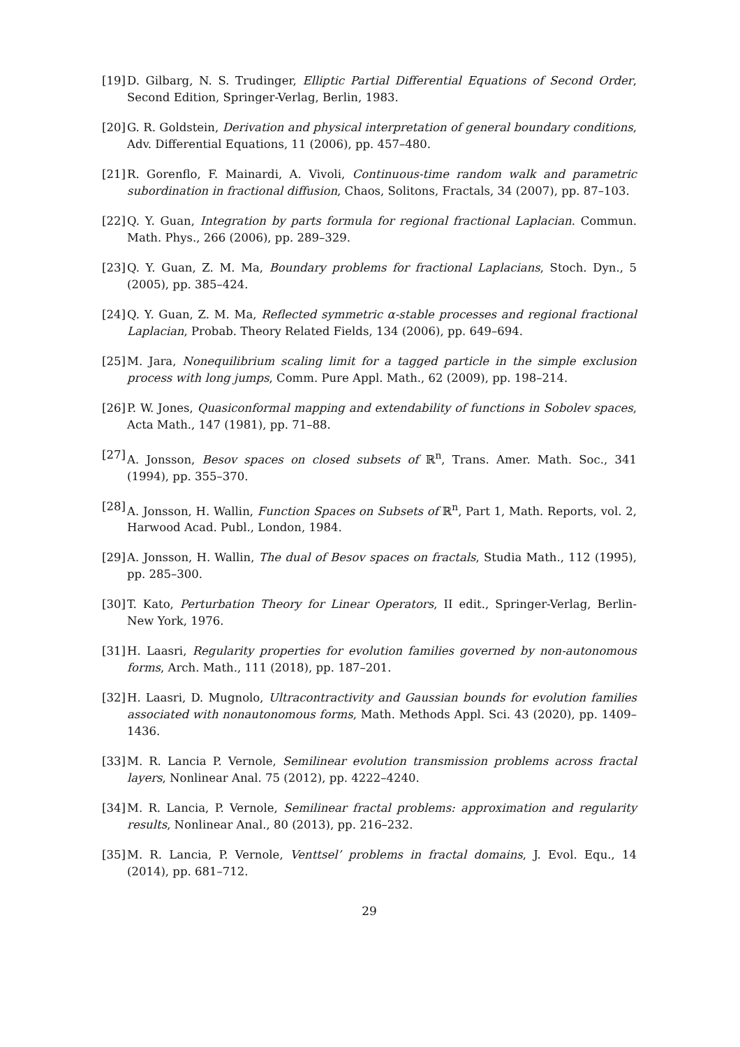[19] D. Gilbarg, N. S. Trudinger, Elliptic Partial Differential Equations of Second Order, Second Edition, Springer-Verlag, Berlin, 1983.
[20] G. R. Goldstein, Derivation and physical interpretation of general boundary conditions, Adv. Differential Equations, 11 (2006), pp. 457–480.
[21] R. Gorenflo, F. Mainardi, A. Vivoli, Continuous-time random walk and parametric subordination in fractional diffusion, Chaos, Solitons, Fractals, 34 (2007), pp. 87–103.
[22] Q. Y. Guan, Integration by parts formula for regional fractional Laplacian. Commun. Math. Phys., 266 (2006), pp. 289–329.
[23] Q. Y. Guan, Z. M. Ma, Boundary problems for fractional Laplacians, Stoch. Dyn., 5 (2005), pp. 385–424.
[24] Q. Y. Guan, Z. M. Ma, Reflected symmetric α-stable processes and regional fractional Laplacian, Probab. Theory Related Fields, 134 (2006), pp. 649–694.
[25] M. Jara, Nonequilibrium scaling limit for a tagged particle in the simple exclusion process with long jumps, Comm. Pure Appl. Math., 62 (2009), pp. 198–214.
[26] P. W. Jones, Quasiconformal mapping and extendability of functions in Sobolev spaces, Acta Math., 147 (1981), pp. 71–88.
[27] A. Jonsson, Besov spaces on closed subsets of ℝ<sup>n</sup>, Trans. Amer. Math. Soc., 341 (1994), pp. 355–370.
[28] A. Jonsson, H. Wallin, Function Spaces on Subsets of ℝ<sup>n</sup>, Part 1, Math. Reports, vol. 2, Harwood Acad. Publ., London, 1984.
[29] A. Jonsson, H. Wallin, The dual of Besov spaces on fractals, Studia Math., 112 (1995), pp. 285–300.
[30] T. Kato, Perturbation Theory for Linear Operators, II edit., Springer-Verlag, Berlin-New York, 1976.
[31] H. Laasri, Regularity properties for evolution families governed by non-autonomous forms, Arch. Math., 111 (2018), pp. 187–201.
[32] H. Laasri, D. Mugnolo, Ultracontractivity and Gaussian bounds for evolution families associated with nonautonomous forms, Math. Methods Appl. Sci. 43 (2020), pp. 1409–1436.
[33] M. R. Lancia P. Vernole, Semilinear evolution transmission problems across fractal layers, Nonlinear Anal. 75 (2012), pp. 4222–4240.
[34] M. R. Lancia, P. Vernole, Semilinear fractal problems: approximation and regularity results, Nonlinear Anal., 80 (2013), pp. 216–232.
[35] M. R. Lancia, P. Vernole, Venttsel’ problems in fractal domains, J. Evol. Equ., 14 (2014), pp. 681–712.
29